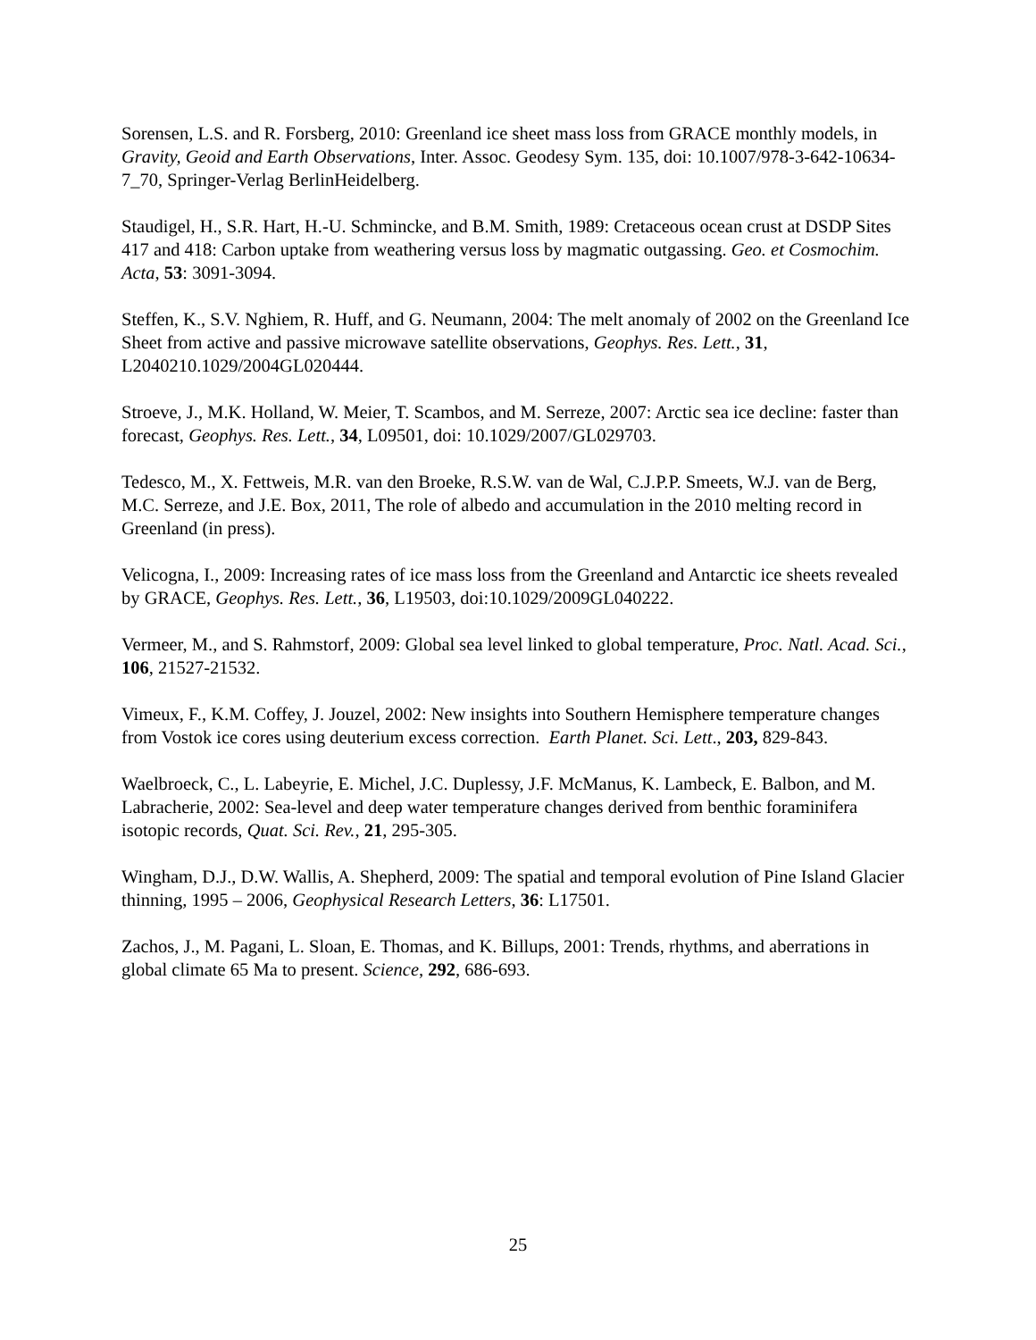Sorensen, L.S. and R. Forsberg, 2010: Greenland ice sheet mass loss from GRACE monthly models, in Gravity, Geoid and Earth Observations, Inter. Assoc. Geodesy Sym. 135, doi: 10.1007/978-3-642-10634-7_70, Springer-Verlag BerlinHeidelberg.
Staudigel, H., S.R. Hart, H.-U. Schmincke, and B.M. Smith, 1989: Cretaceous ocean crust at DSDP Sites 417 and 418: Carbon uptake from weathering versus loss by magmatic outgassing. Geo. et Cosmochim. Acta, 53: 3091-3094.
Steffen, K., S.V. Nghiem, R. Huff, and G. Neumann, 2004: The melt anomaly of 2002 on the Greenland Ice Sheet from active and passive microwave satellite observations, Geophys. Res. Lett., 31, L2040210.1029/2004GL020444.
Stroeve, J., M.K. Holland, W. Meier, T. Scambos, and M. Serreze, 2007: Arctic sea ice decline: faster than forecast, Geophys. Res. Lett., 34, L09501, doi: 10.1029/2007/GL029703.
Tedesco, M., X. Fettweis, M.R. van den Broeke, R.S.W. van de Wal, C.J.P.P. Smeets, W.J. van de Berg, M.C. Serreze, and J.E. Box, 2011, The role of albedo and accumulation in the 2010 melting record in Greenland (in press).
Velicogna, I., 2009: Increasing rates of ice mass loss from the Greenland and Antarctic ice sheets revealed by GRACE, Geophys. Res. Lett., 36, L19503, doi:10.1029/2009GL040222.
Vermeer, M., and S. Rahmstorf, 2009: Global sea level linked to global temperature, Proc. Natl. Acad. Sci., 106, 21527-21532.
Vimeux, F., K.M. Coffey, J. Jouzel, 2002: New insights into Southern Hemisphere temperature changes from Vostok ice cores using deuterium excess correction. Earth Planet. Sci. Lett., 203, 829-843.
Waelbroeck, C., L. Labeyrie, E. Michel, J.C. Duplessy, J.F. McManus, K. Lambeck, E. Balbon, and M. Labracherie, 2002: Sea-level and deep water temperature changes derived from benthic foraminifera isotopic records, Quat. Sci. Rev., 21, 295-305.
Wingham, D.J., D.W. Wallis, A. Shepherd, 2009: The spatial and temporal evolution of Pine Island Glacier thinning, 1995 – 2006, Geophysical Research Letters, 36: L17501.
Zachos, J., M. Pagani, L. Sloan, E. Thomas, and K. Billups, 2001: Trends, rhythms, and aberrations in global climate 65 Ma to present. Science, 292, 686-693.
25